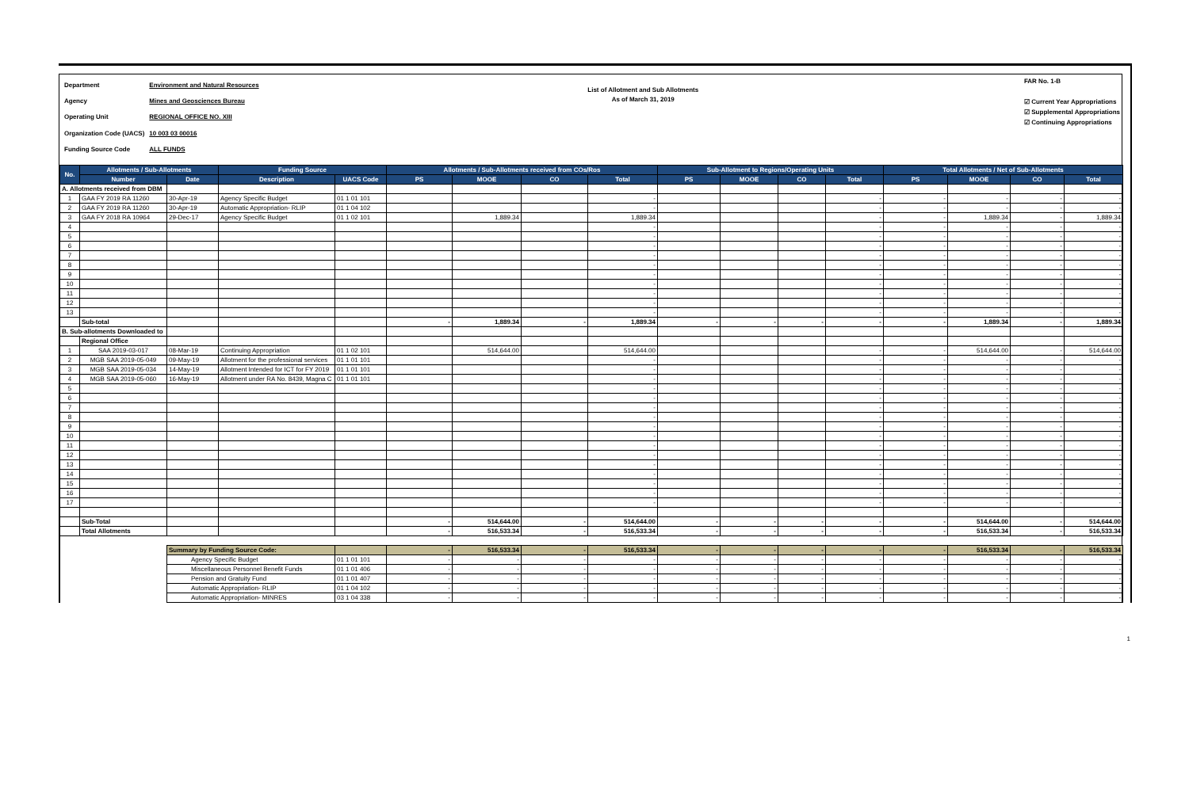| Department | Environment and Natural Resources |
| Agency | Mines and Geosciences Bureau |
| Operating Unit | REGIONAL OFFICE NO. XIII |
| Organization Code (UACS) | 10 003 03 00016 |
| Funding Source Code | ALL FUNDS |
List of Allotment and Sub Allotments
As of March 31, 2019
FAR No. 1-B
☑ Current Year Appropriations
☑ Supplemental Appropriations
☑ Continuing Appropriations
| No. | Allotments / Sub-Allotments | | Funding Source | | Allotments / Sub-Allotments received from COs/Ros | | | | Sub-Allotment to Regions/Operating Units | | | | Total Allotments / Net of Sub-Allotments | | | |
| --- | --- | --- | --- | --- | --- | --- | --- | --- | --- | --- | --- | --- | --- | --- | --- | --- |
| | Number | Date | Description | UACS Code | PS | MOOE | CO | Total | PS | MOOE | CO | Total | PS | MOOE | CO | Total |
| A. Allotments received from DBM | | | | | | | | | | | | | | | | |
| 1 | GAA FY 2019 RA 11260 | 30-Apr-19 | Agency Specific Budget | 01 1 01 101 | | | | - | | | | - | - | - | - | - |
| 2 | GAA FY 2019 RA 11260 | 30-Apr-19 | Automatic Appropriation- RLIP | 01 1 04 102 | | | | - | | | | - | - | - | - | - |
| 3 | GAA FY 2018 RA 10964 | 29-Dec-17 | Agency Specific Budget | 01 1 02 101 | | 1,889.34 | | 1,889.34 | | | | - | - | 1,889.34 | - | 1,889.34 |
| 4 | | | | | | | | - | | | | - | - | - | - | - |
| 5 | | | | | | | | - | | | | - | - | - | - | - |
| 6 | | | | | | | | - | | | | - | - | - | - | - |
| 7 | | | | | | | | - | | | | - | - | - | - | - |
| 8 | | | | | | | | - | | | | - | - | - | - | - |
| 9 | | | | | | | | - | | | | - | - | - | - | - |
| 10 | | | | | | | | - | | | | - | - | - | - | - |
| 11 | | | | | | | | - | | | | - | - | - | - | - |
| 12 | | | | | | | | - | | | | - | - | - | - | - |
| 13 | | | | | | | | - | | | | - | - | - | - | - |
| | Sub-total | | | | - | 1,889.34 | - | 1,889.34 | - | - | - | - | - | 1,889.34 | - | 1,889.34 |
| B. Sub-allotments Downloaded to | | | | | | | | | | | | | | | | |
| | Regional Office | | | | | | | | | | | | | | | |
| 1 | SAA 2019-03-017 | 08-Mar-19 | Continuing Appropriation | 01 1 02 101 | | 514,644.00 | | 514,644.00 | | | | - | - | 514,644.00 | - | 514,644.00 |
| 2 | MGB SAA 2019-05-049 | 09-May-19 | Allotment for the professional services | 01 1 01 101 | | | | - | | | | - | - | - | - | - |
| 3 | MGB SAA 2019-05-034 | 14-May-19 | Allotment Intended for ICT for FY 2019 | 01 1 01 101 | | | | - | | | | - | - | - | - | - |
| 4 | MGB SAA 2019-05-060 | 16-May-19 | Allotment under RA No. 8439, Magna C | 01 1 01 101 | | | | - | | | | - | - | - | - | - |
| 5 | | | | | | | | - | | | | - | - | - | - | - |
| 6 | | | | | | | | - | | | | - | - | - | - | - |
| 7 | | | | | | | | - | | | | - | - | - | - | - |
| 8 | | | | | | | | - | | | | - | - | - | - | - |
| 9 | | | | | | | | - | | | | - | - | - | - | - |
| 10 | | | | | | | | - | | | | - | - | - | - | - |
| 11 | | | | | | | | - | | | | - | - | - | - | - |
| 12 | | | | | | | | - | | | | - | - | - | - | - |
| 13 | | | | | | | | - | | | | - | - | - | - | - |
| 14 | | | | | | | | - | | | | - | - | - | - | - |
| 15 | | | | | | | | - | | | | - | - | - | - | - |
| 16 | | | | | | | | - | | | | - | - | - | - | - |
| 17 | | | | | | | | - | | | | - | - | - | - | - |
| | Sub-Total | | | | - | 514,644.00 | - | 514,644.00 | - | - | - | - | - | 514,644.00 | - | 514,644.00 |
| | Total Allotments | | | | - | 516,533.34 | - | 516,533.34 | - | - | - | - | - | 516,533.34 | - | 516,533.34 |
| | | Summary by Funding Source Code: | | | - | 516,533.34 | - | 516,533.34 | - | - | - | - | - | 516,533.34 | - | 516,533.34 |
| | | Agency Specific Budget | | 01 1 01 101 | - | - | - | - | - | - | - | - | - | - | - | - |
| | | Miscellaneous Personnel Benefit Funds | | 01 1 01 406 | - | - | - | - | - | - | - | - | - | - | - | - |
| | | Pension and Gratuity Fund | | 01 1 01 407 | - | - | - | - | - | - | - | - | - | - | - | - |
| | | Automatic Appropriation- RLIP | | 01 1 04 102 | - | - | - | - | - | - | - | - | - | - | - | - |
| | | Automatic Appropriation- MINRES | | 03 1 04 338 | - | - | - | - | - | - | - | - | - | - | - | - |
1